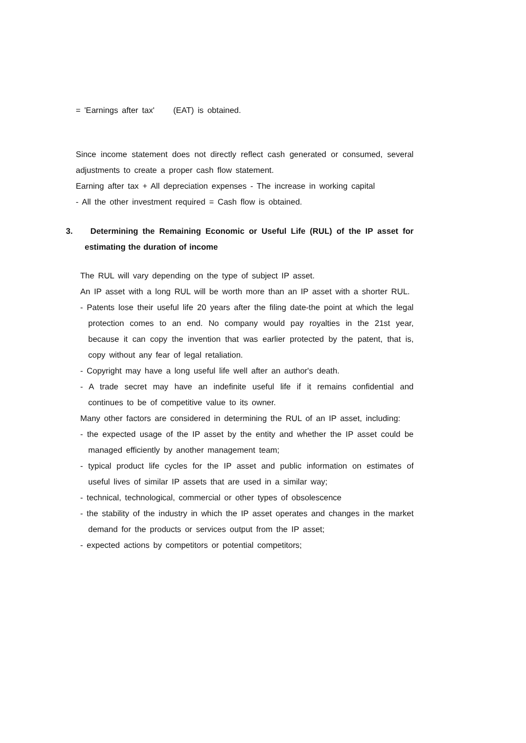= 'Earnings after tax' (EAT) is obtained.
Since income statement does not directly reflect cash generated or consumed, several adjustments to create a proper cash flow statement.
Earning after tax + All depreciation expenses - The increase in working capital
- All the other investment required = Cash flow is obtained.
3. Determining the Remaining Economic or Useful Life (RUL) of the IP asset for estimating the duration of income
The RUL will vary depending on the type of subject IP asset.
An IP asset with a long RUL will be worth more than an IP asset with a shorter RUL.
- Patents lose their useful life 20 years after the filing date-the point at which the legal protection comes to an end. No company would pay royalties in the 21st year, because it can copy the invention that was earlier protected by the patent, that is, copy without any fear of legal retaliation.
- Copyright may have a long useful life well after an author's death.
- A trade secret may have an indefinite useful life if it remains confidential and continues to be of competitive value to its owner.
Many other factors are considered in determining the RUL of an IP asset, including:
- the expected usage of the IP asset by the entity and whether the IP asset could be managed efficiently by another management team;
- typical product life cycles for the IP asset and public information on estimates of useful lives of similar IP assets that are used in a similar way;
- technical, technological, commercial or other types of obsolescence
- the stability of the industry in which the IP asset operates and changes in the market demand for the products or services output from the IP asset;
- expected actions by competitors or potential competitors;